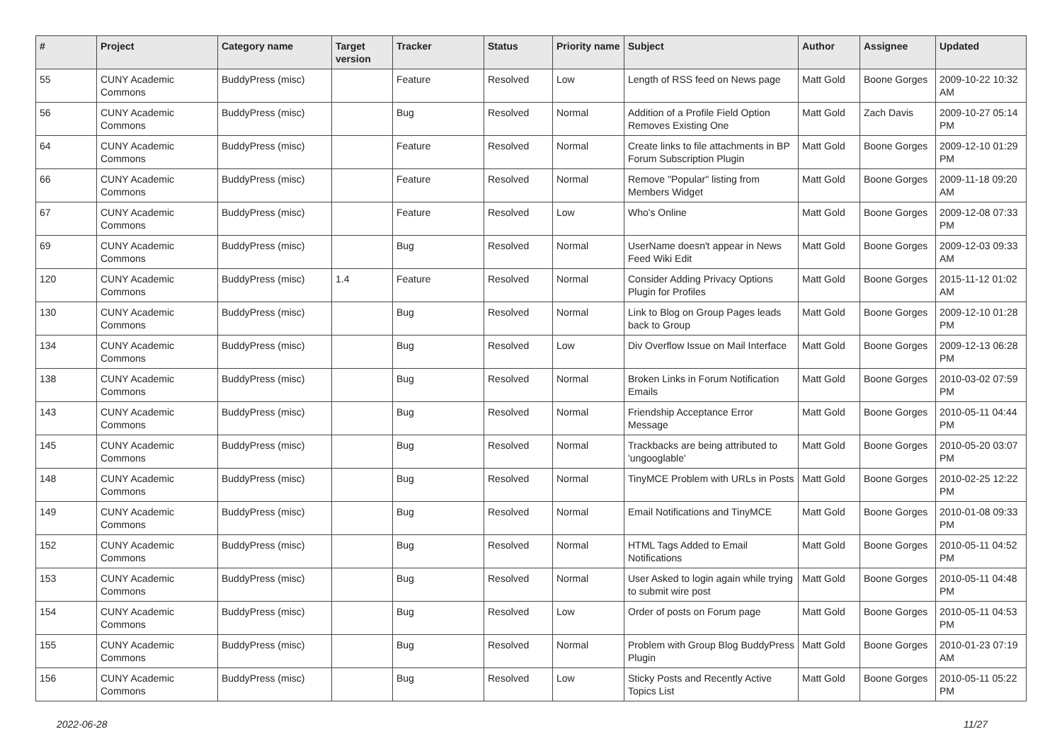| # | Project | Category name | Target version | Tracker | Status | Priority name | Subject | Author | Assignee | Updated |
| --- | --- | --- | --- | --- | --- | --- | --- | --- | --- | --- |
| 55 | CUNY Academic Commons | BuddyPress (misc) | | Feature | Resolved | Low | Length of RSS feed on News page | Matt Gold | Boone Gorges | 2009-10-22 10:32 AM |
| 56 | CUNY Academic Commons | BuddyPress (misc) | | Bug | Resolved | Normal | Addition of a Profile Field Option Removes Existing One | Matt Gold | Zach Davis | 2009-10-27 05:14 PM |
| 64 | CUNY Academic Commons | BuddyPress (misc) | | Feature | Resolved | Normal | Create links to file attachments in BP Forum Subscription Plugin | Matt Gold | Boone Gorges | 2009-12-10 01:29 PM |
| 66 | CUNY Academic Commons | BuddyPress (misc) | | Feature | Resolved | Normal | Remove "Popular" listing from Members Widget | Matt Gold | Boone Gorges | 2009-11-18 09:20 AM |
| 67 | CUNY Academic Commons | BuddyPress (misc) | | Feature | Resolved | Low | Who's Online | Matt Gold | Boone Gorges | 2009-12-08 07:33 PM |
| 69 | CUNY Academic Commons | BuddyPress (misc) | | Bug | Resolved | Normal | UserName doesn't appear in News Feed Wiki Edit | Matt Gold | Boone Gorges | 2009-12-03 09:33 AM |
| 120 | CUNY Academic Commons | BuddyPress (misc) | 1.4 | Feature | Resolved | Normal | Consider Adding Privacy Options Plugin for Profiles | Matt Gold | Boone Gorges | 2015-11-12 01:02 AM |
| 130 | CUNY Academic Commons | BuddyPress (misc) | | Bug | Resolved | Normal | Link to Blog on Group Pages leads back to Group | Matt Gold | Boone Gorges | 2009-12-10 01:28 PM |
| 134 | CUNY Academic Commons | BuddyPress (misc) | | Bug | Resolved | Low | Div Overflow Issue on Mail Interface | Matt Gold | Boone Gorges | 2009-12-13 06:28 PM |
| 138 | CUNY Academic Commons | BuddyPress (misc) | | Bug | Resolved | Normal | Broken Links in Forum Notification Emails | Matt Gold | Boone Gorges | 2010-03-02 07:59 PM |
| 143 | CUNY Academic Commons | BuddyPress (misc) | | Bug | Resolved | Normal | Friendship Acceptance Error Message | Matt Gold | Boone Gorges | 2010-05-11 04:44 PM |
| 145 | CUNY Academic Commons | BuddyPress (misc) | | Bug | Resolved | Normal | Trackbacks are being attributed to 'ungooglable' | Matt Gold | Boone Gorges | 2010-05-20 03:07 PM |
| 148 | CUNY Academic Commons | BuddyPress (misc) | | Bug | Resolved | Normal | TinyMCE Problem with URLs in Posts | Matt Gold | Boone Gorges | 2010-02-25 12:22 PM |
| 149 | CUNY Academic Commons | BuddyPress (misc) | | Bug | Resolved | Normal | Email Notifications and TinyMCE | Matt Gold | Boone Gorges | 2010-01-08 09:33 PM |
| 152 | CUNY Academic Commons | BuddyPress (misc) | | Bug | Resolved | Normal | HTML Tags Added to Email Notifications | Matt Gold | Boone Gorges | 2010-05-11 04:52 PM |
| 153 | CUNY Academic Commons | BuddyPress (misc) | | Bug | Resolved | Normal | User Asked to login again while trying to submit wire post | Matt Gold | Boone Gorges | 2010-05-11 04:48 PM |
| 154 | CUNY Academic Commons | BuddyPress (misc) | | Bug | Resolved | Low | Order of posts on Forum page | Matt Gold | Boone Gorges | 2010-05-11 04:53 PM |
| 155 | CUNY Academic Commons | BuddyPress (misc) | | Bug | Resolved | Normal | Problem with Group Blog BuddyPress Plugin | Matt Gold | Boone Gorges | 2010-01-23 07:19 AM |
| 156 | CUNY Academic Commons | BuddyPress (misc) | | Bug | Resolved | Low | Sticky Posts and Recently Active Topics List | Matt Gold | Boone Gorges | 2010-05-11 05:22 PM |
2022-06-28 11/27